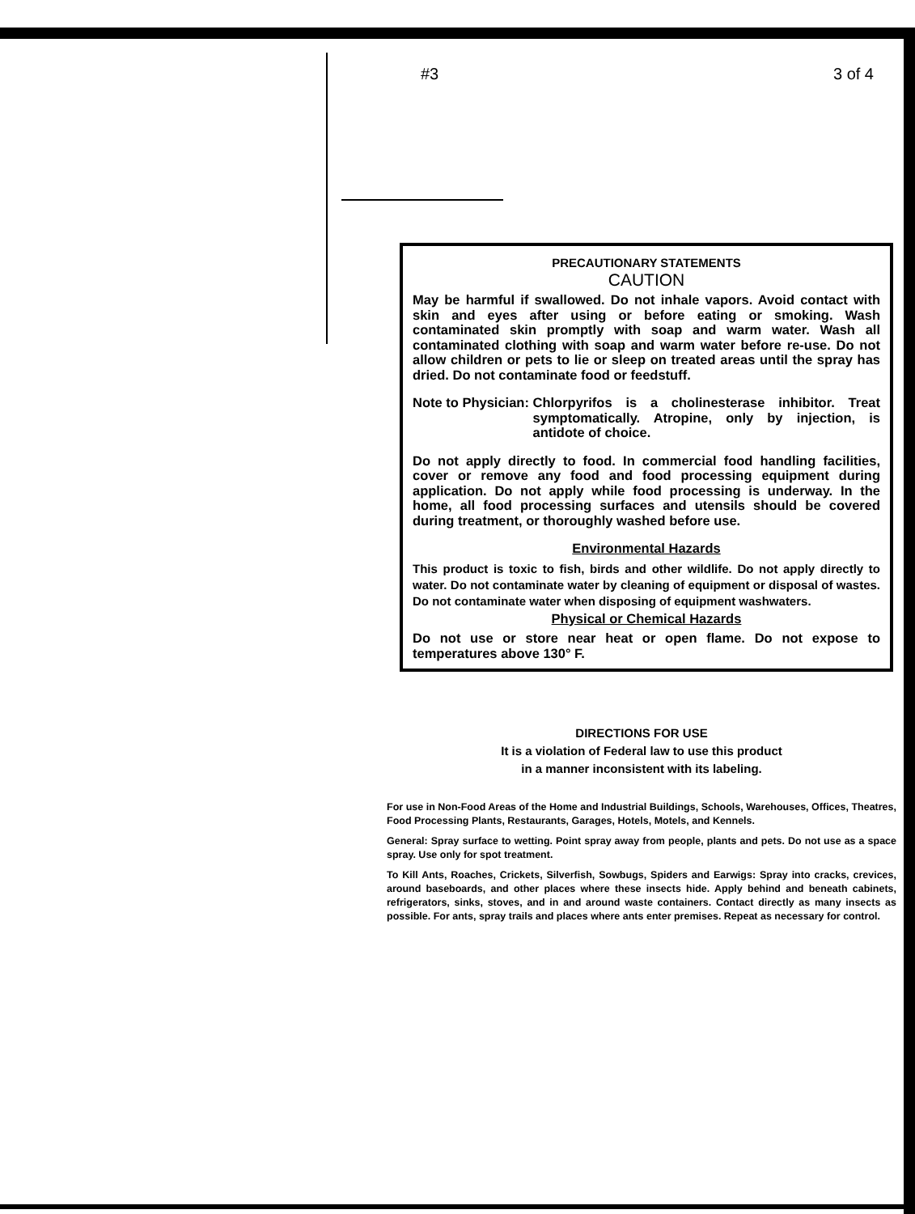#3 3 of 4
PRECAUTIONARY STATEMENTS
CAUTION
May be harmful if swallowed. Do not inhale vapors. Avoid contact with skin and eyes after using or before eating or smoking. Wash contaminated skin promptly with soap and warm water. Wash all contaminated clothing with soap and warm water before re-use. Do not allow children or pets to lie or sleep on treated areas until the spray has dried. Do not contaminate food or feedstuff.
Note to Physician: Chlorpyrifos is a cholinesterase inhibitor. Treat symptomatically. Atropine, only by injection, is antidote of choice.
Do not apply directly to food. In commercial food handling facilities, cover or remove any food and food processing equipment during application. Do not apply while food processing is underway. In the home, all food processing surfaces and utensils should be covered during treatment, or thoroughly washed before use.
Environmental Hazards
This product is toxic to fish, birds and other wildlife. Do not apply directly to water. Do not contaminate water by cleaning of equipment or disposal of wastes. Do not contaminate water when disposing of equipment washwaters.
Physical or Chemical Hazards
Do not use or store near heat or open flame. Do not expose to temperatures above 130° F.
DIRECTIONS FOR USE
It is a violation of Federal law to use this product
in a manner inconsistent with its labeling.
For use in Non-Food Areas of the Home and Industrial Buildings, Schools, Warehouses, Offices, Theatres, Food Processing Plants, Restaurants, Garages, Hotels, Motels, and Kennels.
General: Spray surface to wetting. Point spray away from people, plants and pets. Do not use as a space spray. Use only for spot treatment.
To Kill Ants, Roaches, Crickets, Silverfish, Sowbugs, Spiders and Earwigs: Spray into cracks, crevices, around baseboards, and other places where these insects hide. Apply behind and beneath cabinets, refrigerators, sinks, stoves, and in and around waste containers. Contact directly as many insects as possible. For ants, spray trails and places where ants enter premises. Repeat as necessary for control.